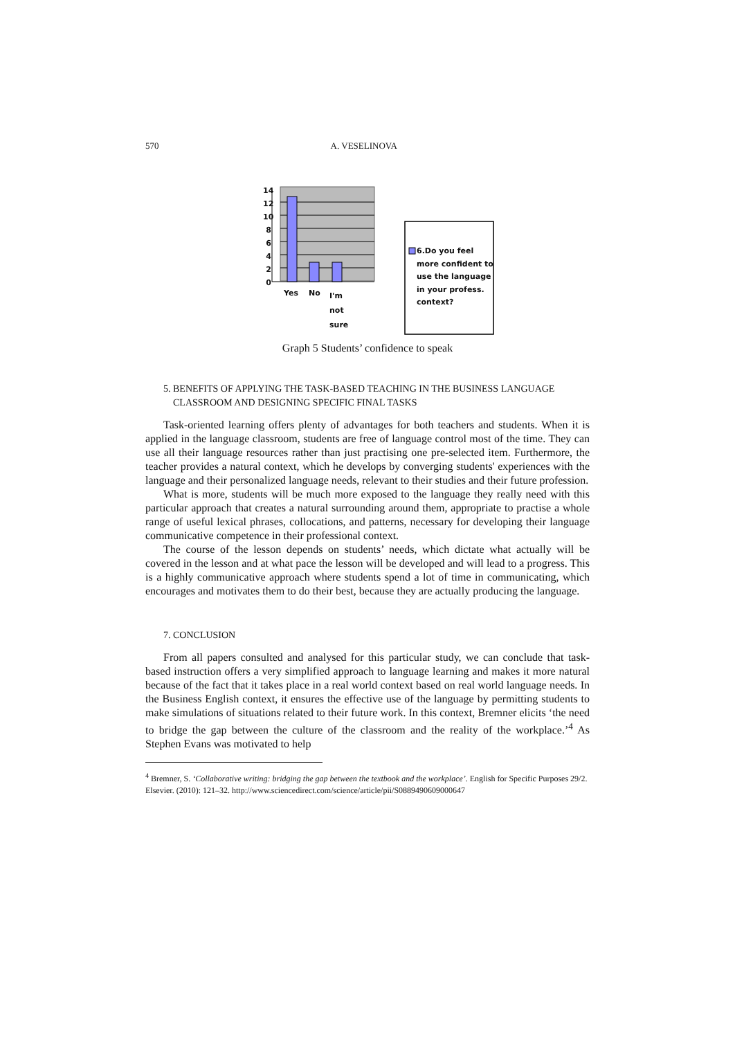570 A. VESELINOVA
14
12
10
8
6
4
2
0
Yes No
I'm
not
sure
6.Do you feel
more confident to
use the language
in your profess.
context?
Graph 5 Students’ confidence to speak
5. BENEFITS OF APPLYING THE TASK-BASED TEACHING IN THE BUSINESS LANGUAGE
CLASSROOM AND DESIGNING SPECIFIC FINAL TASKS
Task-oriented learning offers plenty of advantages for both teachers and students. When it is applied in the language classroom, students are free of language control most of the time. They can use all their language resources rather than just practising one pre-selected item. Furthermore, the teacher provides a natural context, which he develops by converging students' experiences with the language and their personalized language needs, relevant to their studies and their future profession.
What is more, students will be much more exposed to the language they really need with this particular approach that creates a natural surrounding around them, appropriate to practise a whole range of useful lexical phrases, collocations, and patterns, necessary for developing their language communicative competence in their professional context.
The course of the lesson depends on students’ needs, which dictate what actually will be covered in the lesson and at what pace the lesson will be developed and will lead to a progress. This is a highly communicative approach where students spend a lot of time in communicating, which encourages and motivates them to do their best, because they are actually producing the language.
7. CONCLUSION
From all papers consulted and analysed for this particular study, we can conclude that task-based instruction offers a very simplified approach to language learning and makes it more natural because of the fact that it takes place in a real world context based on real world language needs. In the Business English context, it ensures the effective use of the language by permitting students to make simulations of situations related to their future work. In this context, Bremner elicits ‘the need to bridge the gap between the culture of the classroom and the reality of the workplace.’<sup>4</sup> As Stephen Evans was motivated to help
<sup>4</sup> Bremner, S. ‘Collaborative writing: bridging the gap between the textbook and the workplace’. English for Specific Purposes 29/2. Elsevier. (2010): 121–32. http://www.sciencedirect.com/science/article/pii/S0889490609000647